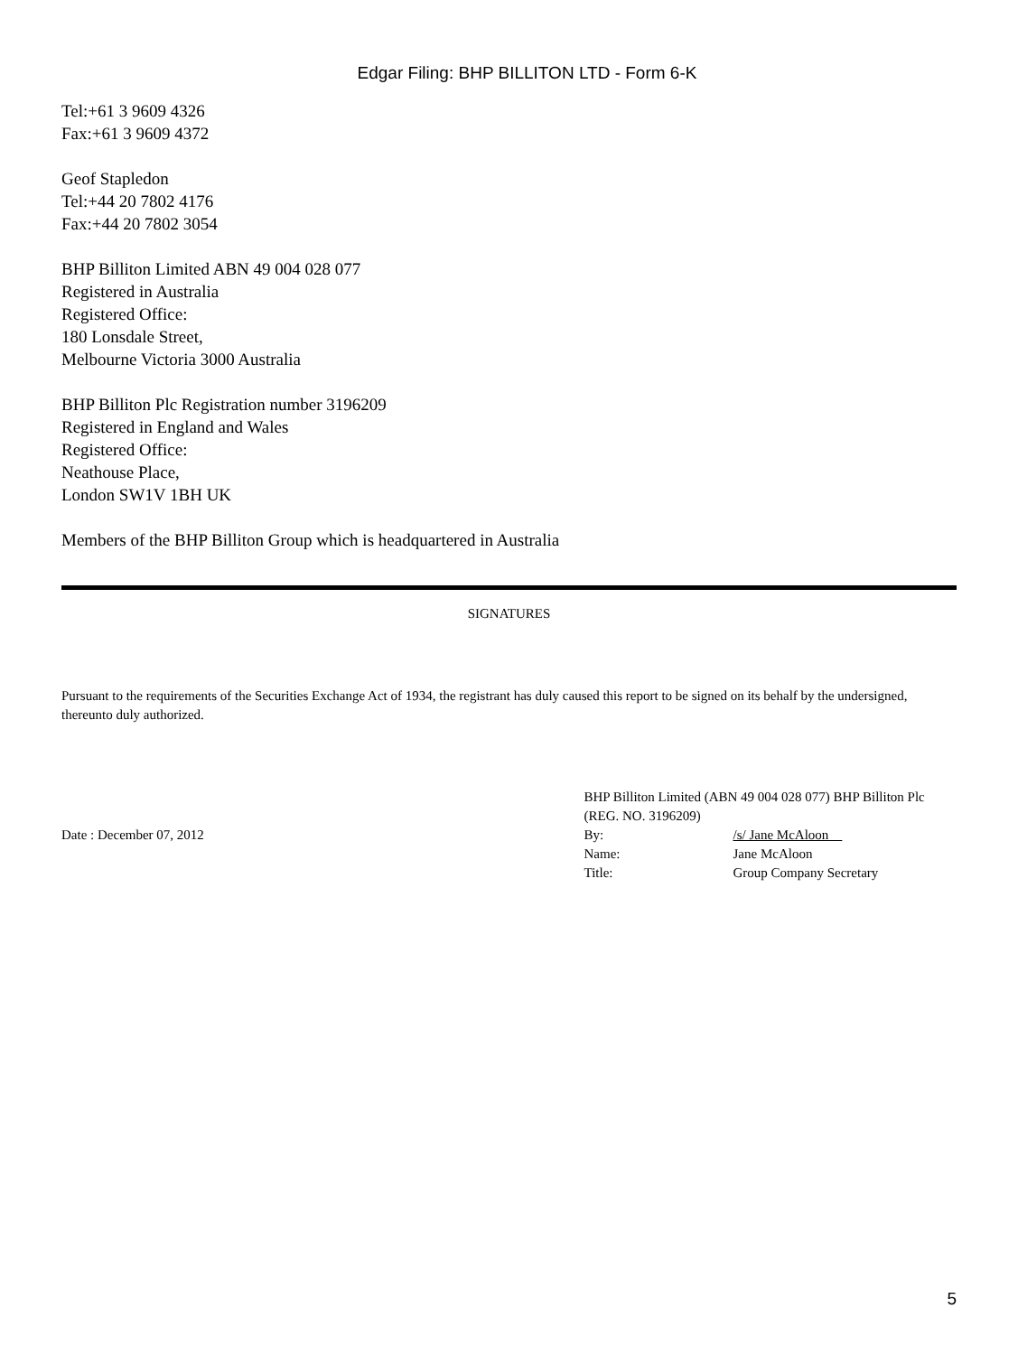Edgar Filing: BHP BILLITON LTD - Form 6-K
Tel:+61 3 9609 4326
Fax:+61 3 9609 4372
Geof Stapledon
Tel:+44 20 7802 4176
Fax:+44 20 7802 3054
BHP Billiton Limited ABN 49 004 028 077
Registered in Australia
Registered Office:
180 Lonsdale Street,
Melbourne Victoria 3000 Australia
BHP Billiton Plc Registration number 3196209
Registered in England and Wales
Registered Office:
Neathouse Place,
London SW1V 1BH UK
Members of the BHP Billiton Group which is headquartered in Australia
SIGNATURES
Pursuant to the requirements of the Securities Exchange Act of 1934, the registrant has duly caused this report to be signed on its behalf by the undersigned, thereunto duly authorized.
Date : December 07, 2012
BHP Billiton Limited (ABN 49 004 028 077) BHP Billiton Plc (REG. NO. 3196209)
| By: | /s/ Jane McAloon |
| Name: | Jane McAloon |
| Title: | Group Company Secretary |
5